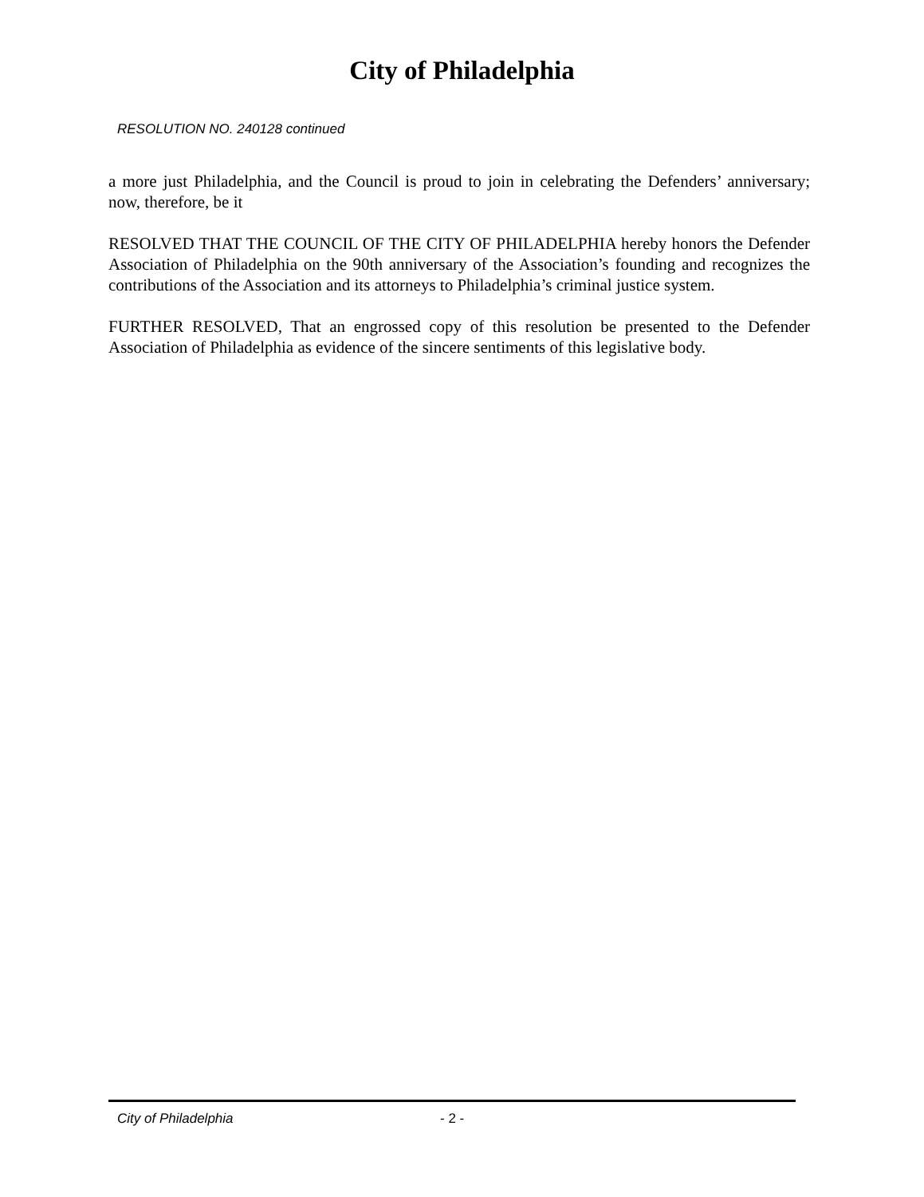City of Philadelphia
RESOLUTION NO. 240128 continued
a more just Philadelphia, and the Council is proud to join in celebrating the Defenders’ anniversary; now, therefore, be it
RESOLVED THAT THE COUNCIL OF THE CITY OF PHILADELPHIA hereby honors the Defender Association of Philadelphia on the 90th anniversary of the Association’s founding and recognizes the contributions of the Association and its attorneys to Philadelphia’s criminal justice system.
FURTHER RESOLVED, That an engrossed copy of this resolution be presented to the Defender Association of Philadelphia as evidence of the sincere sentiments of this legislative body.
City of Philadelphia - 2 -